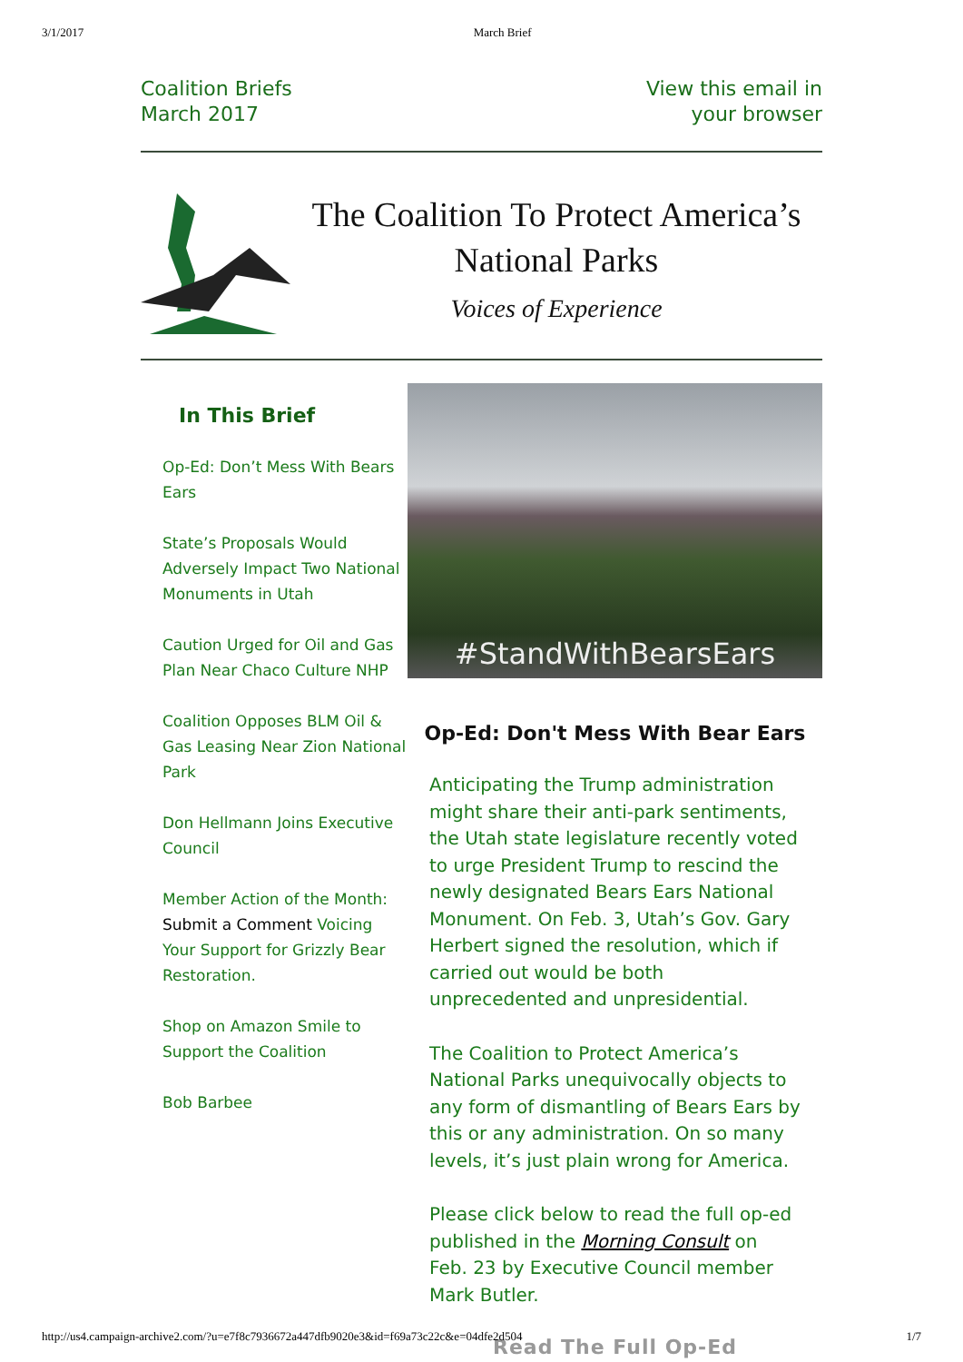3/1/2017 March Brief
Coalition Briefs
March 2017
View this email in
your browser
The Coalition To Protect America’s
National Parks
Voices of Experience
In This Brief
Op-Ed: Don’t Mess With Bears Ears
State’s Proposals Would Adversely Impact Two National Monuments in Utah
Caution Urged for Oil and Gas Plan Near Chaco Culture NHP
Coalition Opposes BLM Oil & Gas Leasing Near Zion National Park
Don Hellmann Joins Executive Council
Member Action of the Month: Submit a Comment Voicing Your Support for Grizzly Bear Restoration.
Shop on Amazon Smile to Support the Coalition
Bob Barbee
#StandWithBearsEars
Op-Ed: Don't Mess With Bear Ears
Anticipating the Trump administration might share their anti-park sentiments, the Utah state legislature recently voted to urge President Trump to rescind the newly designated Bears Ears National Monument. On Feb. 3, Utah’s Gov. Gary Herbert signed the resolution, which if carried out would be both unprecedented and unpresidential.
The Coalition to Protect America’s National Parks unequivocally objects to any form of dismantling of Bears Ears by this or any administration. On so many levels, it’s just plain wrong for America.
Please click below to read the full op-ed published in the Morning Consult on Feb. 23 by Executive Council member Mark Butler.
Read The Full Op-Ed
http://us4.campaign-archive2.com/?u=e7f8c7936672a447dfb9020e3&id=f69a73c22c&e=04dfe2d504 1/7